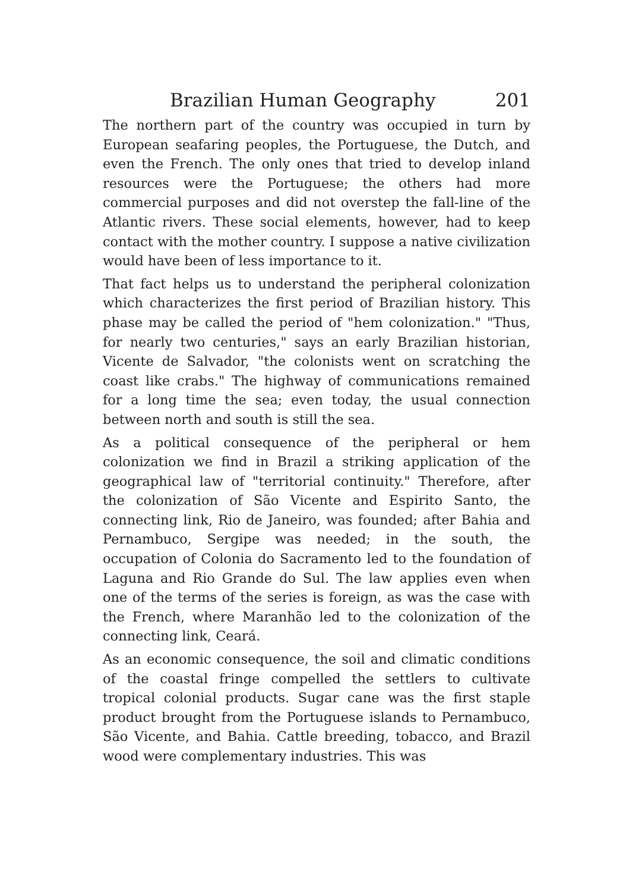Brazilian Human Geography 201
The northern part of the country was occupied in turn by European seafaring peoples, the Portuguese, the Dutch, and even the French. The only ones that tried to develop inland resources were the Portuguese; the others had more commercial purposes and did not overstep the fall-line of the Atlantic rivers. These social elements, however, had to keep contact with the mother country. I suppose a native civilization would have been of less importance to it.
That fact helps us to understand the peripheral colonization which characterizes the first period of Brazilian history. This phase may be called the period of "hem colonization." "Thus, for nearly two centuries," says an early Brazilian historian, Vicente de Salvador, "the colonists went on scratching the coast like crabs." The highway of communications remained for a long time the sea; even today, the usual connection between north and south is still the sea.
As a political consequence of the peripheral or hem colonization we find in Brazil a striking application of the geographical law of "territorial continuity." Therefore, after the colonization of São Vicente and Espirito Santo, the connecting link, Rio de Janeiro, was founded; after Bahia and Pernambuco, Sergipe was needed; in the south, the occupation of Colonia do Sacramento led to the foundation of Laguna and Rio Grande do Sul. The law applies even when one of the terms of the series is foreign, as was the case with the French, where Maranhão led to the colonization of the connecting link, Ceará.
As an economic consequence, the soil and climatic conditions of the coastal fringe compelled the settlers to cultivate tropical colonial products. Sugar cane was the first staple product brought from the Portuguese islands to Pernambuco, São Vicente, and Bahia. Cattle breeding, tobacco, and Brazil wood were complementary industries. This was